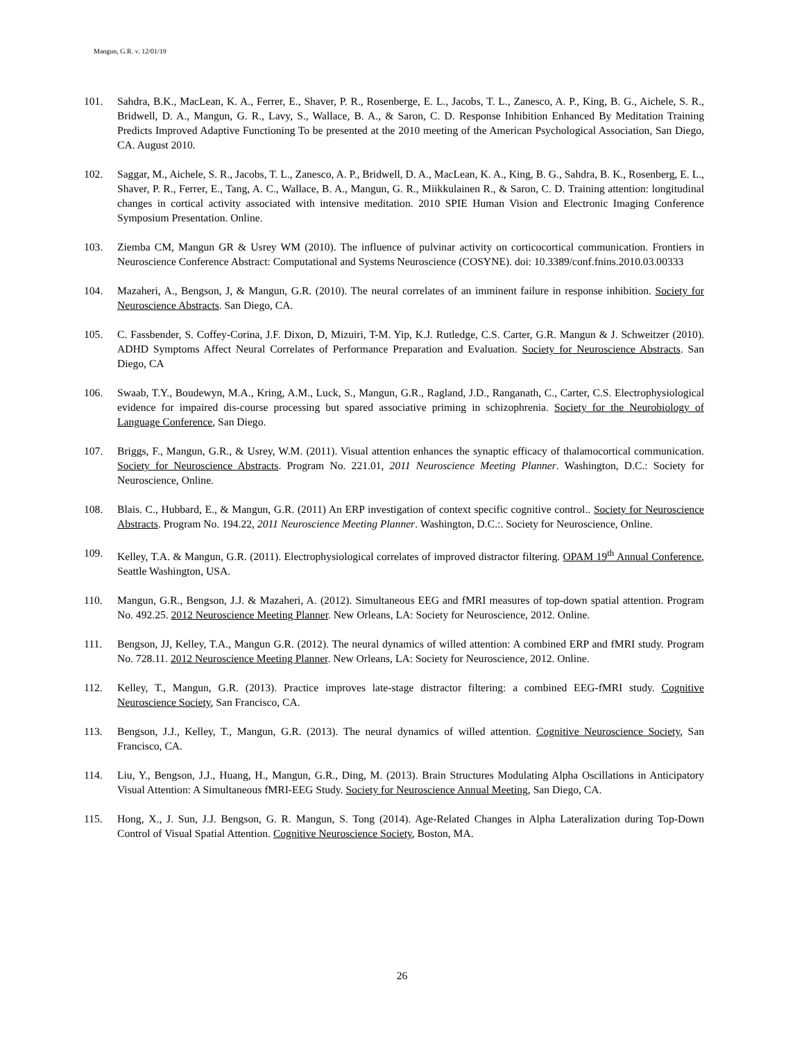Mangun, G.R. v. 12/01/19
101. Sahdra, B.K., MacLean, K. A., Ferrer, E., Shaver, P. R., Rosenberge, E. L., Jacobs, T. L., Zanesco, A. P., King, B. G., Aichele, S. R., Bridwell, D. A., Mangun, G. R., Lavy, S., Wallace, B. A., & Saron, C. D. Response Inhibition Enhanced By Meditation Training Predicts Improved Adaptive Functioning To be presented at the 2010 meeting of the American Psychological Association, San Diego, CA. August 2010.
102. Saggar, M., Aichele, S. R., Jacobs, T. L., Zanesco, A. P., Bridwell, D. A., MacLean, K. A., King, B. G., Sahdra, B. K., Rosenberg, E. L., Shaver, P. R., Ferrer, E., Tang, A. C., Wallace, B. A., Mangun, G. R., Miikkulainen R., & Saron, C. D. Training attention: longitudinal changes in cortical activity associated with intensive meditation. 2010 SPIE Human Vision and Electronic Imaging Conference Symposium Presentation. Online.
103. Ziemba CM, Mangun GR & Usrey WM (2010). The influence of pulvinar activity on corticocortical communication. Frontiers in Neuroscience Conference Abstract: Computational and Systems Neuroscience (COSYNE). doi: 10.3389/conf.fnins.2010.03.00333
104. Mazaheri, A., Bengson, J, & Mangun, G.R. (2010). The neural correlates of an imminent failure in response inhibition. Society for Neuroscience Abstracts. San Diego, CA.
105. C. Fassbender, S. Coffey-Corina, J.F. Dixon, D, Mizuiri, T-M. Yip, K.J. Rutledge, C.S. Carter, G.R. Mangun & J. Schweitzer (2010). ADHD Symptoms Affect Neural Correlates of Performance Preparation and Evaluation. Society for Neuroscience Abstracts. San Diego, CA
106. Swaab, T.Y., Boudewyn, M.A., Kring, A.M., Luck, S., Mangun, G.R., Ragland, J.D., Ranganath, C., Carter, C.S. Electrophysiological evidence for impaired dis-course processing but spared associative priming in schizophrenia. Society for the Neurobiology of Language Conference, San Diego.
107. Briggs, F., Mangun, G.R., & Usrey, W.M. (2011). Visual attention enhances the synaptic efficacy of thalamocortical communication. Society for Neuroscience Abstracts. Program No. 221.01, 2011 Neuroscience Meeting Planner. Washington, D.C.: Society for Neuroscience, Online.
108. Blais. C., Hubbard, E., & Mangun, G.R. (2011) An ERP investigation of context specific cognitive control.. Society for Neuroscience Abstracts. Program No. 194.22, 2011 Neuroscience Meeting Planner. Washington, D.C.:. Society for Neuroscience, Online.
109. Kelley, T.A. & Mangun, G.R. (2011). Electrophysiological correlates of improved distractor filtering. OPAM 19<sup>th</sup> Annual Conference, Seattle Washington, USA.
110. Mangun, G.R., Bengson, J.J. & Mazaheri, A. (2012). Simultaneous EEG and fMRI measures of top-down spatial attention. Program No. 492.25. 2012 Neuroscience Meeting Planner. New Orleans, LA: Society for Neuroscience, 2012. Online.
111. Bengson, JJ, Kelley, T.A., Mangun G.R. (2012). The neural dynamics of willed attention: A combined ERP and fMRI study. Program No. 728.11. 2012 Neuroscience Meeting Planner. New Orleans, LA: Society for Neuroscience, 2012. Online.
112. Kelley, T., Mangun, G.R. (2013). Practice improves late-stage distractor filtering: a combined EEG-fMRI study. Cognitive Neuroscience Society, San Francisco, CA.
113. Bengson, J.J., Kelley, T., Mangun, G.R. (2013). The neural dynamics of willed attention. Cognitive Neuroscience Society, San Francisco, CA.
114. Liu, Y., Bengson, J.J., Huang, H., Mangun, G.R., Ding, M. (2013). Brain Structures Modulating Alpha Oscillations in Anticipatory Visual Attention: A Simultaneous fMRI-EEG Study. Society for Neuroscience Annual Meeting, San Diego, CA.
115. Hong, X., J. Sun, J.J. Bengson, G. R. Mangun, S. Tong (2014). Age-Related Changes in Alpha Lateralization during Top-Down Control of Visual Spatial Attention. Cognitive Neuroscience Society, Boston, MA.
26